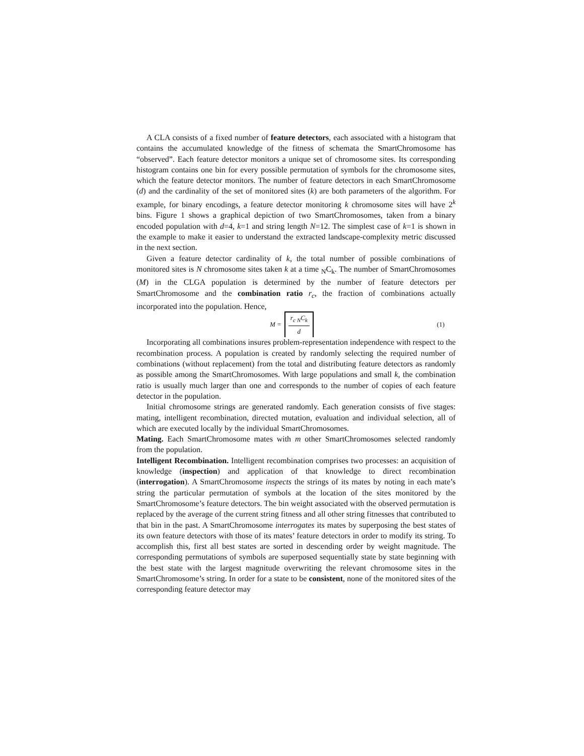A CLA consists of a fixed number of feature detectors, each associated with a histogram that contains the accumulated knowledge of the fitness of schemata the SmartChromosome has “observed”. Each feature detector monitors a unique set of chromosome sites. Its corresponding histogram contains one bin for every possible permutation of symbols for the chromosome sites, which the feature detector monitors. The number of feature detectors in each SmartChromosome (d) and the cardinality of the set of monitored sites (k) are both parameters of the algorithm. For example, for binary encodings, a feature detector monitoring k chromosome sites will have 2<sup>k</sup> bins. Figure 1 shows a graphical depiction of two SmartChromosomes, taken from a binary encoded population with d=4, k=1 and string length N=12. The simplest case of k=1 is shown in the example to make it easier to understand the extracted landscape-complexity metric discussed in the next section.
Given a feature detector cardinality of k, the total number of possible combinations of monitored sites is N chromosome sites taken k at a time <sub>N</sub>C<sub>k</sub>. The number of SmartChromosomes (M) in the CLGA population is determined by the number of feature detectors per SmartChromosome and the combination ratio r<sub>c</sub>, the fraction of combinations actually incorporated into the population. Hence,
M =
r<sub>c</sub> <sub>N</sub>C<sub>k</sub>
d
(1)
Incorporating all combinations insures problem-representation independence with respect to the recombination process. A population is created by randomly selecting the required number of combinations (without replacement) from the total and distributing feature detectors as randomly as possible among the SmartChromosomes. With large populations and small k, the combination ratio is usually much larger than one and corresponds to the number of copies of each feature detector in the population.
Initial chromosome strings are generated randomly. Each generation consists of five stages: mating, intelligent recombination, directed mutation, evaluation and individual selection, all of which are executed locally by the individual SmartChromosomes.
Mating. Each SmartChromosome mates with m other SmartChromosomes selected randomly from the population.
Intelligent Recombination. Intelligent recombination comprises two processes: an acquisition of knowledge (inspection) and application of that knowledge to direct recombination (interrogation). A SmartChromosome inspects the strings of its mates by noting in each mate’s string the particular permutation of symbols at the location of the sites monitored by the SmartChromosome’s feature detectors. The bin weight associated with the observed permutation is replaced by the average of the current string fitness and all other string fitnesses that contributed to that bin in the past. A SmartChromosome interrogates its mates by superposing the best states of its own feature detectors with those of its mates’ feature detectors in order to modify its string. To accomplish this, first all best states are sorted in descending order by weight magnitude. The corresponding permutations of symbols are superposed sequentially state by state beginning with the best state with the largest magnitude overwriting the relevant chromosome sites in the SmartChromosome’s string. In order for a state to be consistent, none of the monitored sites of the corresponding feature detector may